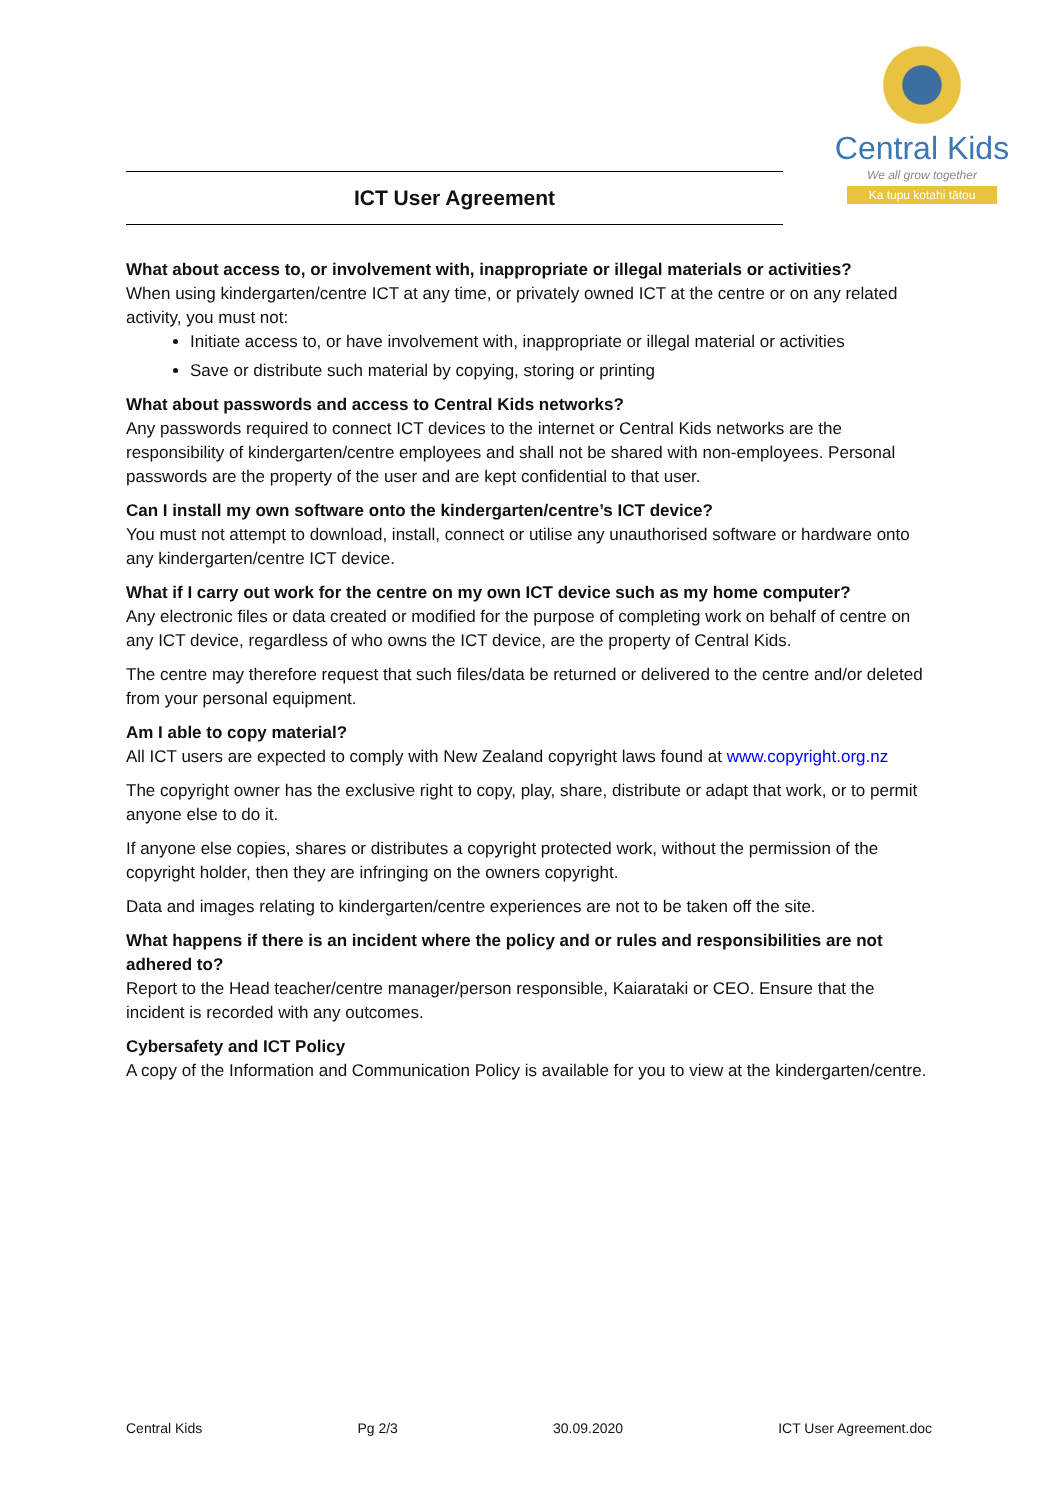Central Kids
We all grow together
Ka tupu kotahi tātou
ICT User Agreement
What about access to, or involvement with, inappropriate or illegal materials or activities?
When using kindergarten/centre ICT at any time, or privately owned ICT at the centre or on any related activity, you must not:
Initiate access to, or have involvement with, inappropriate or illegal material or activities
Save or distribute such material by copying, storing or printing
What about passwords and access to Central Kids networks?
Any passwords required to connect ICT devices to the internet or Central Kids networks are the responsibility of kindergarten/centre employees and shall not be shared with non-employees. Personal passwords are the property of the user and are kept confidential to that user.
Can I install my own software onto the kindergarten/centre’s ICT device?
You must not attempt to download, install, connect or utilise any unauthorised software or hardware onto any kindergarten/centre ICT device.
What if I carry out work for the centre on my own ICT device such as my home computer?
Any electronic files or data created or modified for the purpose of completing work on behalf of centre on any ICT device, regardless of who owns the ICT device, are the property of Central Kids.
The centre may therefore request that such files/data be returned or delivered to the centre and/or deleted from your personal equipment.
Am I able to copy material?
All ICT users are expected to comply with New Zealand copyright laws found at www.copyright.org.nz
The copyright owner has the exclusive right to copy, play, share, distribute or adapt that work, or to permit anyone else to do it.
If anyone else copies, shares or distributes a copyright protected work, without the permission of the copyright holder, then they are infringing on the owners copyright.
Data and images relating to kindergarten/centre experiences are not to be taken off the site.
What happens if there is an incident where the policy and or rules and responsibilities are not adhered to?
Report to the Head teacher/centre manager/person responsible, Kaiarataki or CEO. Ensure that the incident is recorded with any outcomes.
Cybersafety and ICT Policy
A copy of the Information and Communication Policy is available for you to view at the kindergarten/centre.
Central Kids Pg 2/3 30.09.2020 ICT User Agreement.doc